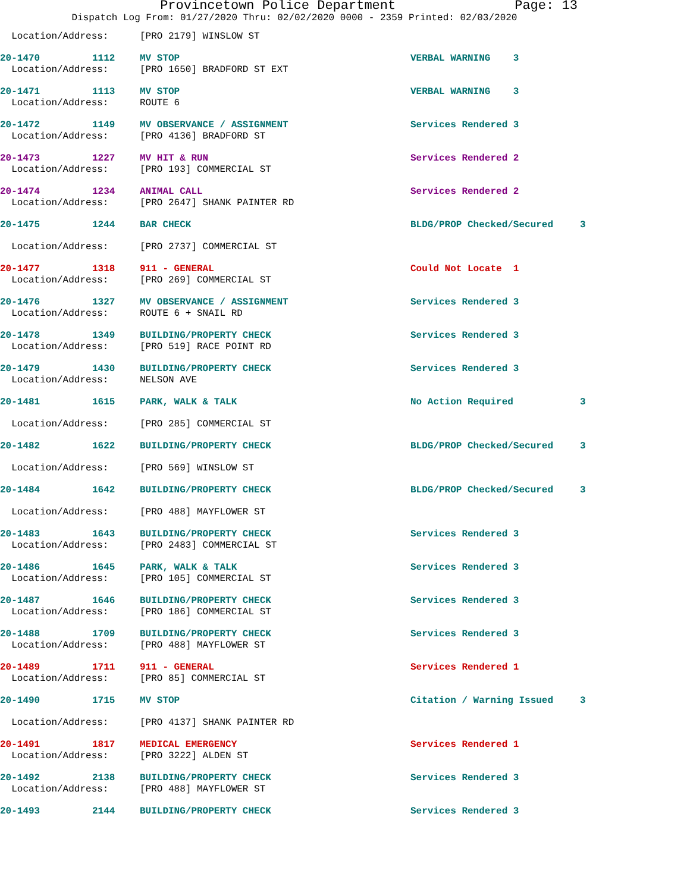Provincetown Police Department Page: 13
Dispatch Log From: 01/27/2020 Thru: 02/02/2020 0000 - 2359 Printed: 02/03/2020
| Location/Address: | | [PRO 2179] WINSLOW ST | | |
| 20-1470 | 1112 | MV STOP | VERBAL WARNING 3 | |
| Location/Address: | | [PRO 1650] BRADFORD ST EXT | | |
| 20-1471 | 1113 | MV STOP | VERBAL WARNING 3 | |
| Location/Address: | | ROUTE 6 | | |
| 20-1472 | 1149 | MV OBSERVANCE / ASSIGNMENT | Services Rendered 3 | |
| Location/Address: | | [PRO 4136] BRADFORD ST | | |
| 20-1473 | 1227 | MV HIT & RUN | Services Rendered 2 | |
| Location/Address: | | [PRO 193] COMMERCIAL ST | | |
| 20-1474 | 1234 | ANIMAL CALL | Services Rendered 2 | |
| Location/Address: | | [PRO 2647] SHANK PAINTER RD | | |
| 20-1475 | 1244 | BAR CHECK | BLDG/PROP Checked/Secured | 3 |
| Location/Address: | | [PRO 2737] COMMERCIAL ST | | |
| 20-1477 | 1318 | 911 - GENERAL | Could Not Locate 1 | |
| Location/Address: | | [PRO 269] COMMERCIAL ST | | |
| 20-1476 | 1327 | MV OBSERVANCE / ASSIGNMENT | Services Rendered 3 | |
| Location/Address: | | ROUTE 6 + SNAIL RD | | |
| 20-1478 | 1349 | BUILDING/PROPERTY CHECK | Services Rendered 3 | |
| Location/Address: | | [PRO 519] RACE POINT RD | | |
| 20-1479 | 1430 | BUILDING/PROPERTY CHECK | Services Rendered 3 | |
| Location/Address: | | NELSON AVE | | |
| 20-1481 | 1615 | PARK, WALK & TALK | No Action Required | 3 |
| Location/Address: | | [PRO 285] COMMERCIAL ST | | |
| 20-1482 | 1622 | BUILDING/PROPERTY CHECK | BLDG/PROP Checked/Secured | 3 |
| Location/Address: | | [PRO 569] WINSLOW ST | | |
| 20-1484 | 1642 | BUILDING/PROPERTY CHECK | BLDG/PROP Checked/Secured | 3 |
| Location/Address: | | [PRO 488] MAYFLOWER ST | | |
| 20-1483 | 1643 | BUILDING/PROPERTY CHECK | Services Rendered 3 | |
| Location/Address: | | [PRO 2483] COMMERCIAL ST | | |
| 20-1486 | 1645 | PARK, WALK & TALK | Services Rendered 3 | |
| Location/Address: | | [PRO 105] COMMERCIAL ST | | |
| 20-1487 | 1646 | BUILDING/PROPERTY CHECK | Services Rendered 3 | |
| Location/Address: | | [PRO 186] COMMERCIAL ST | | |
| 20-1488 | 1709 | BUILDING/PROPERTY CHECK | Services Rendered 3 | |
| Location/Address: | | [PRO 488] MAYFLOWER ST | | |
| 20-1489 | 1711 | 911 - GENERAL | Services Rendered 1 | |
| Location/Address: | | [PRO 85] COMMERCIAL ST | | |
| 20-1490 | 1715 | MV STOP | Citation / Warning Issued | 3 |
| Location/Address: | | [PRO 4137] SHANK PAINTER RD | | |
| 20-1491 | 1817 | MEDICAL EMERGENCY | Services Rendered 1 | |
| Location/Address: | | [PRO 3222] ALDEN ST | | |
| 20-1492 | 2138 | BUILDING/PROPERTY CHECK | Services Rendered 3 | |
| Location/Address: | | [PRO 488] MAYFLOWER ST | | |
| 20-1493 | 2144 | BUILDING/PROPERTY CHECK | Services Rendered 3 | |